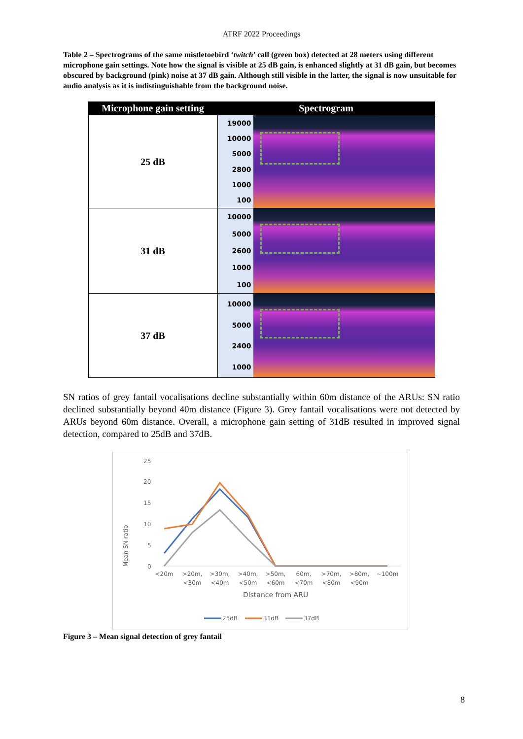ATRF 2022 Proceedings
Table 2 – Spectrograms of the same mistletoebird ‘twitch’ call (green box) detected at 28 meters using different microphone gain settings. Note how the signal is visible at 25 dB gain, is enhanced slightly at 31 dB gain, but becomes obscured by background (pink) noise at 37 dB gain. Although still visible in the latter, the signal is now unsuitable for audio analysis as it is indistinguishable from the background noise.
| Microphone gain setting | Spectrogram |
| --- | --- |
| 25 dB | 19000 10000 5000 2800 1000 100 |
| 31 dB | 10000 5000 2600 1000 100 |
| 37 dB | 10000 5000 2400 1000 |
SN ratios of grey fantail vocalisations decline substantially within 60m distance of the ARUs: SN ratio declined substantially beyond 40m distance (Figure 3). Grey fantail vocalisations were not detected by ARUs beyond 60m distance. Overall, a microphone gain setting of 31dB resulted in improved signal detection, compared to 25dB and 37dB.
Mean SN ratio
25
20
15
10
5
0
<20m
>20m,
<30m
>30m,
<40m
>40m,
<50m
>50m,
<60m
60m,
<70m
>70m,
<80m
>80m,
<90m
~100m
Distance from ARU
25dB
31dB
37dB
Figure 3 – Mean signal detection of grey fantail
8